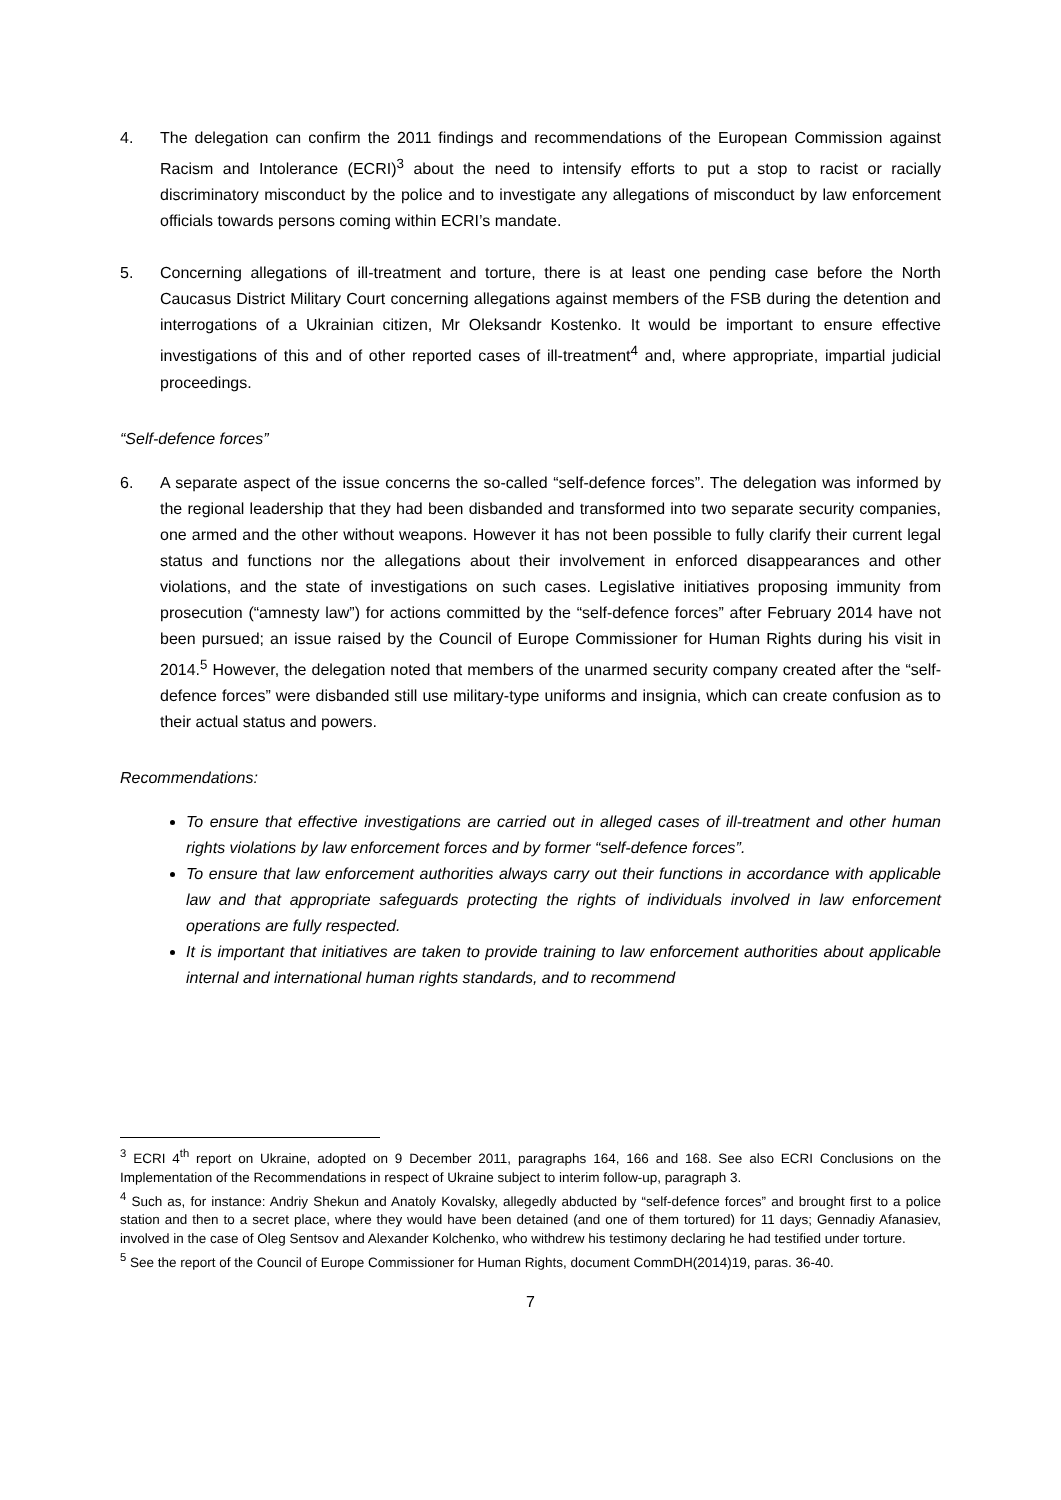4. The delegation can confirm the 2011 findings and recommendations of the European Commission against Racism and Intolerance (ECRI)<sup>3</sup> about the need to intensify efforts to put a stop to racist or racially discriminatory misconduct by the police and to investigate any allegations of misconduct by law enforcement officials towards persons coming within ECRI’s mandate.
5. Concerning allegations of ill-treatment and torture, there is at least one pending case before the North Caucasus District Military Court concerning allegations against members of the FSB during the detention and interrogations of a Ukrainian citizen, Mr Oleksandr Kostenko. It would be important to ensure effective investigations of this and of other reported cases of ill-treatment<sup>4</sup> and, where appropriate, impartial judicial proceedings.
“Self-defence forces”
6. A separate aspect of the issue concerns the so-called “self-defence forces”. The delegation was informed by the regional leadership that they had been disbanded and transformed into two separate security companies, one armed and the other without weapons. However it has not been possible to fully clarify their current legal status and functions nor the allegations about their involvement in enforced disappearances and other violations, and the state of investigations on such cases. Legislative initiatives proposing immunity from prosecution (“amnesty law”) for actions committed by the “self-defence forces” after February 2014 have not been pursued; an issue raised by the Council of Europe Commissioner for Human Rights during his visit in 2014.<sup>5</sup> However, the delegation noted that members of the unarmed security company created after the “self-defence forces” were disbanded still use military-type uniforms and insignia, which can create confusion as to their actual status and powers.
Recommendations:
To ensure that effective investigations are carried out in alleged cases of ill-treatment and other human rights violations by law enforcement forces and by former “self-defence forces”.
To ensure that law enforcement authorities always carry out their functions in accordance with applicable law and that appropriate safeguards protecting the rights of individuals involved in law enforcement operations are fully respected.
It is important that initiatives are taken to provide training to law enforcement authorities about applicable internal and international human rights standards, and to recommend
<sup>3</sup> ECRI 4<sup>th</sup> report on Ukraine, adopted on 9 December 2011, paragraphs 164, 166 and 168. See also ECRI Conclusions on the Implementation of the Recommendations in respect of Ukraine subject to interim follow-up, paragraph 3.
<sup>4</sup> Such as, for instance: Andriy Shekun and Anatoly Kovalsky, allegedly abducted by “self-defence forces” and brought first to a police station and then to a secret place, where they would have been detained (and one of them tortured) for 11 days; Gennadiy Afanasiev, involved in the case of Oleg Sentsov and Alexander Kolchenko, who withdrew his testimony declaring he had testified under torture.
<sup>5</sup> See the report of the Council of Europe Commissioner for Human Rights, document CommDH(2014)19, paras. 36-40.
7